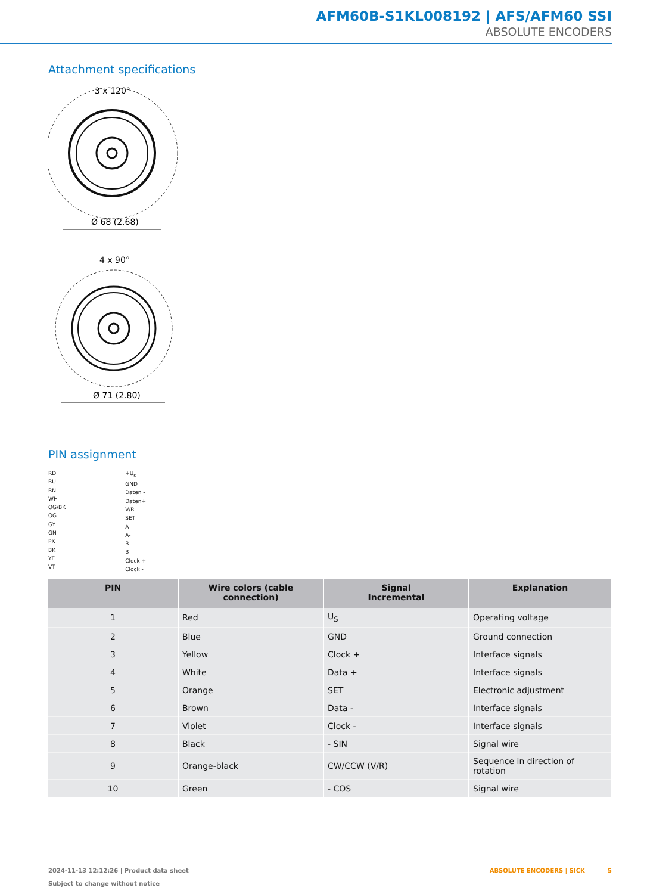AFM60B-S1KL008192 | AFS/AFM60 SSI
ABSOLUTE ENCODERS
Attachment specifications
3 x 120°
Ø 68 (2.68)
4 x 90°
Ø 71 (2.80)
PIN assignment
RD
BU
BN
WH
OG/BK
OG
GY
GN
PK
BK
YE
VT
+U<sub>s</sub>
GND
Daten -
Daten+
V/R
SET
A
A-
B
B-
Clock +
Clock -
| PIN | Wire colors (cable connection) | Signal Incremental | Explanation |
| --- | --- | --- | --- |
| 1 | Red | U<sub>S</sub> | Operating voltage |
| 2 | Blue | GND | Ground connection |
| 3 | Yellow | Clock + | Interface signals |
| 4 | White | Data + | Interface signals |
| 5 | Orange | SET | Electronic adjustment |
| 6 | Brown | Data - | Interface signals |
| 7 | Violet | Clock - | Interface signals |
| 8 | Black | - SIN | Signal wire |
| 9 | Orange-black | CW/CCW (V/R) | Sequence in direction of rotation |
| 10 | Green | - COS | Signal wire |
2024-11-13 12:12:26 | Product data sheet
Subject to change without notice
ABSOLUTE ENCODERS | SICK 5